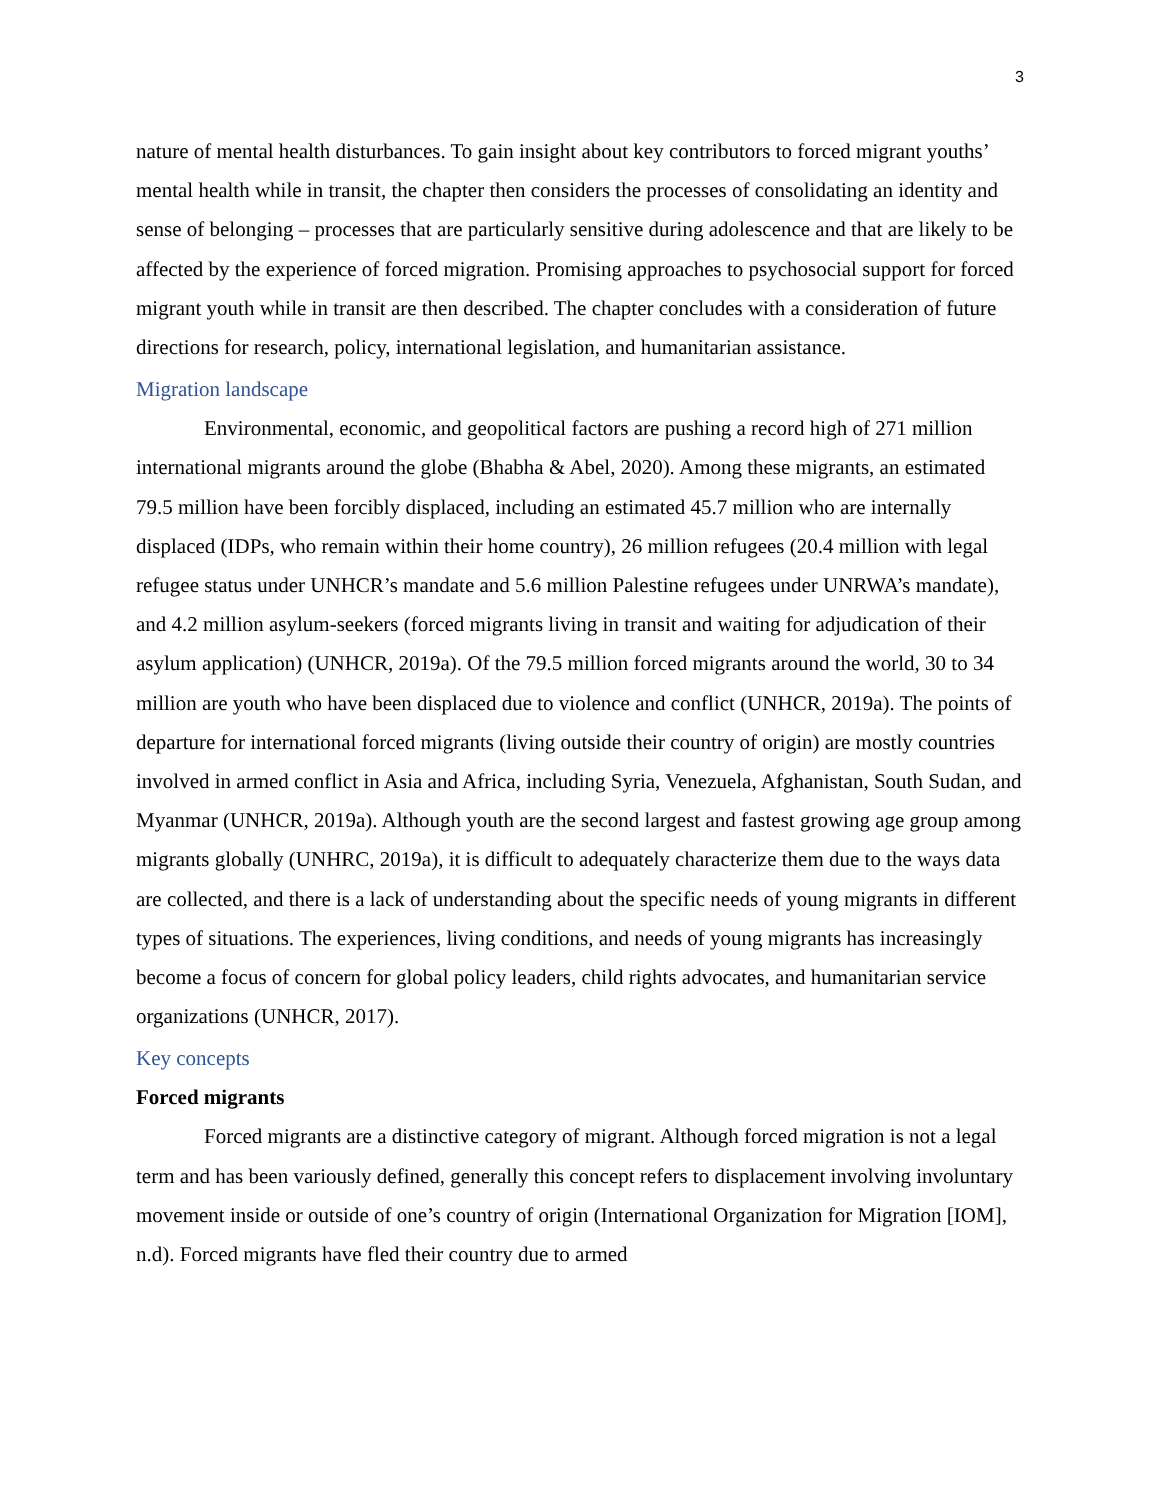3
nature of mental health disturbances. To gain insight about key contributors to forced migrant youths’ mental health while in transit, the chapter then considers the processes of consolidating an identity and sense of belonging – processes that are particularly sensitive during adolescence and that are likely to be affected by the experience of forced migration. Promising approaches to psychosocial support for forced migrant youth while in transit are then described. The chapter concludes with a consideration of future directions for research, policy, international legislation, and humanitarian assistance.
Migration landscape
Environmental, economic, and geopolitical factors are pushing a record high of 271 million international migrants around the globe (Bhabha & Abel, 2020). Among these migrants, an estimated 79.5 million have been forcibly displaced, including an estimated 45.7 million who are internally displaced (IDPs, who remain within their home country), 26 million refugees (20.4 million with legal refugee status under UNHCR’s mandate and 5.6 million Palestine refugees under UNRWA’s mandate), and 4.2 million asylum-seekers (forced migrants living in transit and waiting for adjudication of their asylum application) (UNHCR, 2019a). Of the 79.5 million forced migrants around the world, 30 to 34 million are youth who have been displaced due to violence and conflict (UNHCR, 2019a). The points of departure for international forced migrants (living outside their country of origin) are mostly countries involved in armed conflict in Asia and Africa, including Syria, Venezuela, Afghanistan, South Sudan, and Myanmar (UNHCR, 2019a). Although youth are the second largest and fastest growing age group among migrants globally (UNHRC, 2019a), it is difficult to adequately characterize them due to the ways data are collected, and there is a lack of understanding about the specific needs of young migrants in different types of situations. The experiences, living conditions, and needs of young migrants has increasingly become a focus of concern for global policy leaders, child rights advocates, and humanitarian service organizations (UNHCR, 2017).
Key concepts
Forced migrants
Forced migrants are a distinctive category of migrant. Although forced migration is not a legal term and has been variously defined, generally this concept refers to displacement involving involuntary movement inside or outside of one’s country of origin (International Organization for Migration [IOM], n.d). Forced migrants have fled their country due to armed